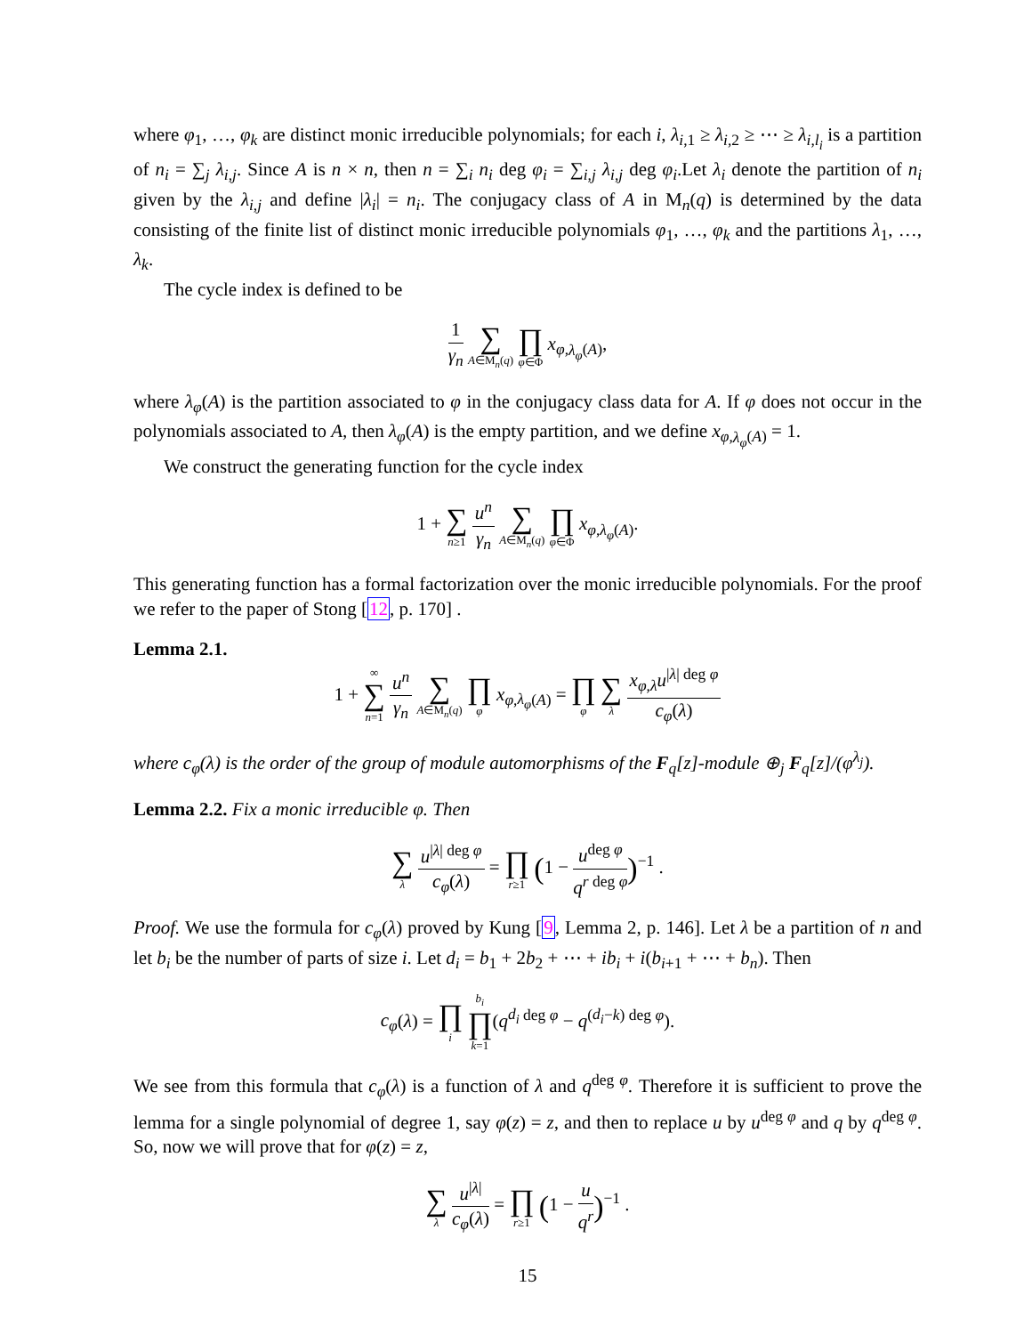where φ<sub>1</sub>, …, φ<sub>k</sub> are distinct monic irreducible polynomials; for each i, λ<sub>i,1</sub> ≥ λ<sub>i,2</sub> ≥ ⋯ ≥ λ<sub>i,l<sub>i</sub></sub> is a partition of n<sub>i</sub> = ∑<sub>j</sub> λ<sub>i,j</sub>. Since A is n × n, then n = ∑<sub>i</sub> n<sub>i</sub> deg φ<sub>i</sub> = ∑<sub>i,j</sub> λ<sub>i,j</sub> deg φ<sub>i</sub>.Let λ<sub>i</sub> denote the partition of n<sub>i</sub> given by the λ<sub>i,j</sub> and define |λ<sub>i</sub>| = n<sub>i</sub>. The conjugacy class of A in M<sub>n</sub>(q) is determined by the data consisting of the finite list of distinct monic irreducible polynomials φ<sub>1</sub>, …, φ<sub>k</sub> and the partitions λ<sub>1</sub>, …, λ<sub>k</sub>.
The cycle index is defined to be
1 γ<sub>n</sub> ∑ A∈M<sub>n</sub>(q) ∏ φ∈Φ x<sub>φ,λ<sub>φ</sub>(A)</sub>,
where λ<sub>φ</sub>(A) is the partition associated to φ in the conjugacy class data for A. If φ does not occur in the polynomials associated to A, then λ<sub>φ</sub>(A) is the empty partition, and we define x<sub>φ,λ<sub>φ</sub>(A)</sub> = 1.
We construct the generating function for the cycle index
1 + ∑ n≥1 u<sup>n</sup> γ<sub>n</sub> ∑ A∈M<sub>n</sub>(q) ∏ φ∈Φ x<sub>φ,λ<sub>φ</sub>(A)</sub>.
This generating function has a formal factorization over the monic irreducible polynomials. For the proof we refer to the paper of Stong [12, p. 170] .
Lemma 2.1.
1 + ∞ ∑ n=1 u<sup>n</sup> γ<sub>n</sub> ∑ A∈M<sub>n</sub>(q) ∏ φ x<sub>φ,λ<sub>φ</sub>(A)</sub> = ∏ φ ∑ λ x<sub>φ,λ</sub>u<sup>|λ| deg φ</sup> c<sub>φ</sub>(λ)
where c<sub>φ</sub>(λ) is the order of the group of module automorphisms of the F<sub>q</sub>[z]-module ⊕<sub>j</sub> F<sub>q</sub>[z]/(φ<sup>λ<sub>j</sub></sup>).
Lemma 2.2. Fix a monic irreducible φ. Then
∑ λ u<sup>|λ| deg φ</sup> c<sub>φ</sub>(λ) = ∏ r≥1 (1 − u<sup>deg φ</sup> q<sup>r deg φ</sup>)<sup>−1</sup> .
Proof. We use the formula for c<sub>φ</sub>(λ) proved by Kung [9, Lemma 2, p. 146]. Let λ be a partition of n and let b<sub>i</sub> be the number of parts of size i. Let d<sub>i</sub> = b<sub>1</sub> + 2b<sub>2</sub> + ⋯ + ib<sub>i</sub> + i(b<sub>i+1</sub> + ⋯ + b<sub>n</sub>). Then
c<sub>φ</sub>(λ) = ∏ i b<sub>i</sub> ∏ k=1(q<sup>d<sub>i</sub> deg φ</sup> − q<sup>(d<sub>i</sub>−k) deg φ</sup>).
We see from this formula that c<sub>φ</sub>(λ) is a function of λ and q<sup>deg φ</sup>. Therefore it is sufficient to prove the lemma for a single polynomial of degree 1, say φ(z) = z, and then to replace u by u<sup>deg φ</sup> and q by q<sup>deg φ</sup>. So, now we will prove that for φ(z) = z,
∑ λ u<sup>|λ|</sup> c<sub>φ</sub>(λ) = ∏ r≥1 (1 − u q<sup>r</sup>)<sup>−1</sup> .
15